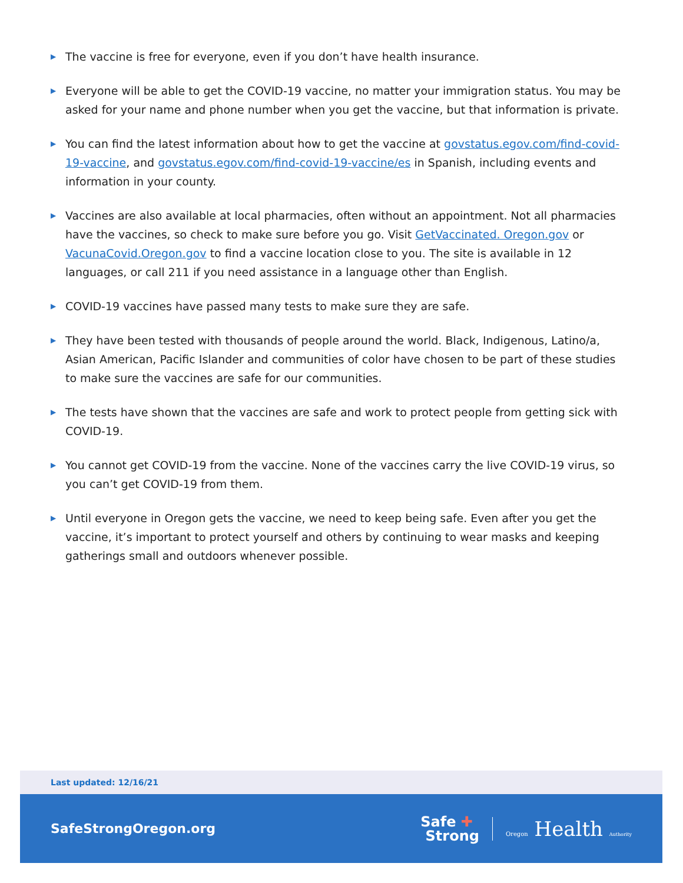▶ The vaccine is free for everyone, even if you don’t have health insurance.
▶ Everyone will be able to get the COVID-19 vaccine, no matter your immigration status. You may be asked for your name and phone number when you get the vaccine, but that information is private.
▶ You can find the latest information about how to get the vaccine at govstatus.egov.com/find-covid-19-vaccine, and govstatus.egov.com/find-covid-19-vaccine/es in Spanish, including events and information in your county.
▶ Vaccines are also available at local pharmacies, often without an appointment. Not all pharmacies have the vaccines, so check to make sure before you go. Visit GetVaccinated. Oregon.gov or VacunaCovid.Oregon.gov to find a vaccine location close to you. The site is available in 12 languages, or call 211 if you need assistance in a language other than English.
▶ COVID-19 vaccines have passed many tests to make sure they are safe.
▶ They have been tested with thousands of people around the world. Black, Indigenous, Latino/a, Asian American, Pacific Islander and communities of color have chosen to be part of these studies to make sure the vaccines are safe for our communities.
▶ The tests have shown that the vaccines are safe and work to protect people from getting sick with COVID-19.
▶ You cannot get COVID-19 from the vaccine. None of the vaccines carry the live COVID-19 virus, so you can’t get COVID-19 from them.
▶ Until everyone in Oregon gets the vaccine, we need to keep being safe. Even after you get the vaccine, it’s important to protect yourself and others by continuing to wear masks and keeping gatherings small and outdoors whenever possible.
Last updated: 12/16/21
SafeStrongOregon.org
Safe ✚
Strong
Oregon Health Authority